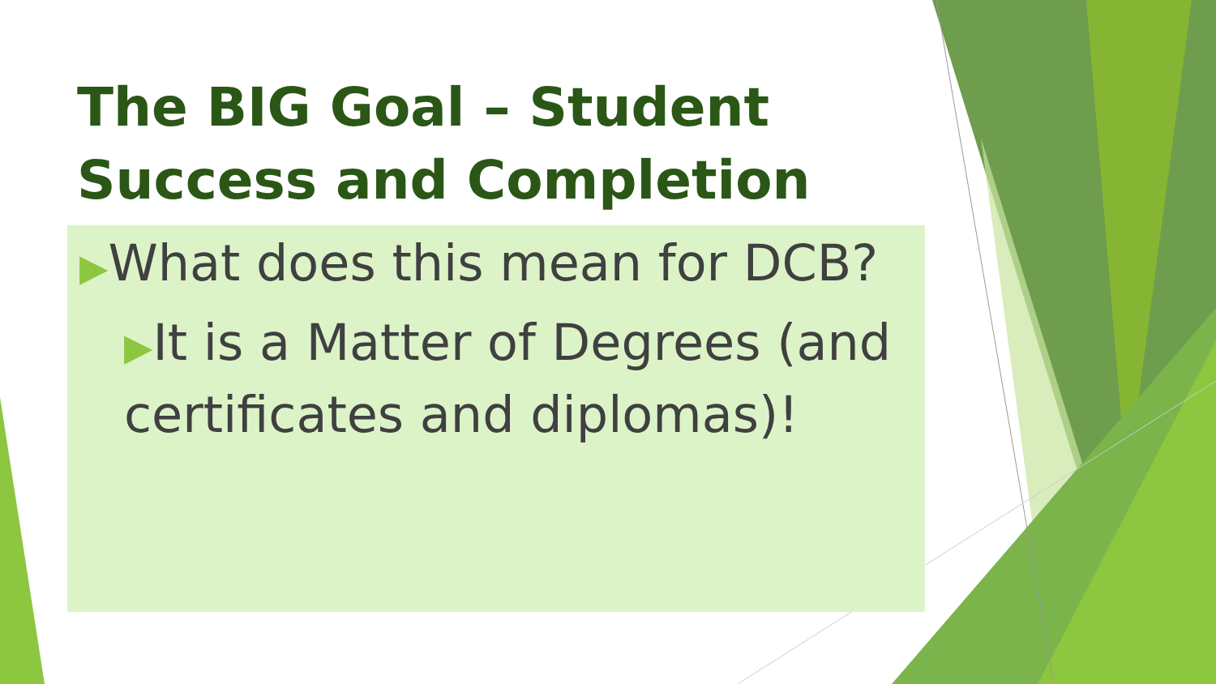The BIG Goal – Student Success and Completion
▶What does this mean for DCB?
▶It is a Matter of Degrees (and certificates and diplomas)!